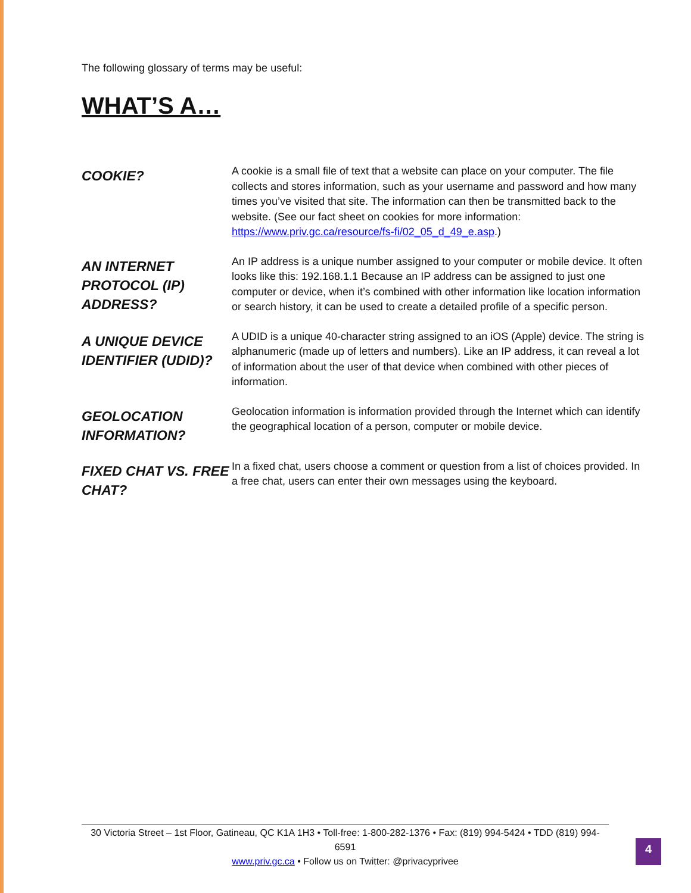The following glossary of terms may be useful:
WHAT’S A…
COOKIE?
A cookie is a small file of text that a website can place on your computer. The file collects and stores information, such as your username and password and how many times you’ve visited that site. The information can then be transmitted back to the website. (See our fact sheet on cookies for more information: https://www.priv.gc.ca/resource/fs-fi/02_05_d_49_e.asp.)
AN INTERNET PROTOCOL (IP) ADDRESS?
An IP address is a unique number assigned to your computer or mobile device. It often looks like this: 192.168.1.1 Because an IP address can be assigned to just one computer or device, when it’s combined with other information like location information or search history, it can be used to create a detailed profile of a specific person.
A UNIQUE DEVICE IDENTIFIER (UDID)?
A UDID is a unique 40-character string assigned to an iOS (Apple) device. The string is alphanumeric (made up of letters and numbers). Like an IP address, it can reveal a lot of information about the user of that device when combined with other pieces of information.
GEOLOCATION INFORMATION?
Geolocation information is information provided through the Internet which can identify the geographical location of a person, computer or mobile device.
FIXED CHAT VS. FREE CHAT?
In a fixed chat, users choose a comment or question from a list of choices provided. In a free chat, users can enter their own messages using the keyboard.
30 Victoria Street – 1st Floor, Gatineau, QC K1A 1H3 • Toll-free: 1-800-282-1376 • Fax: (819) 994-5424 • TDD (819) 994-6591
www.priv.gc.ca • Follow us on Twitter: @privacyprivee
4